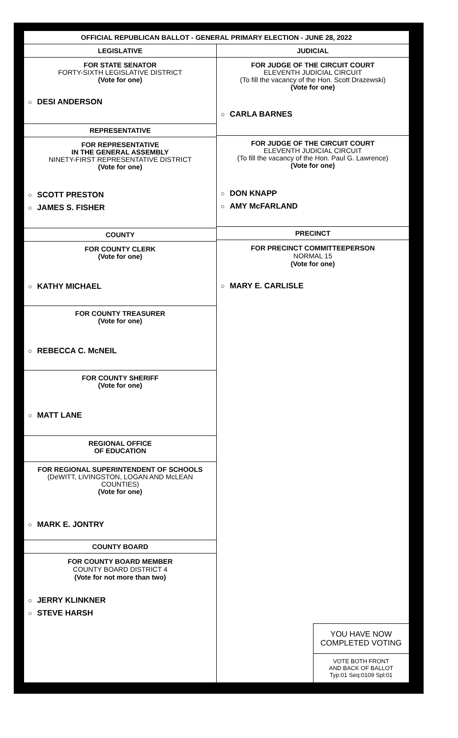OFFICIAL REPUBLICAN BALLOT - GENERAL PRIMARY ELECTION - JUNE 28, 2022
LEGISLATIVE
FOR STATE SENATOR
FORTY-SIXTH LEGISLATIVE DISTRICT
(Vote for one)
○ DESI ANDERSON
REPRESENTATIVE
FOR REPRESENTATIVE
IN THE GENERAL ASSEMBLY
NINETY-FIRST REPRESENTATIVE DISTRICT
(Vote for one)
○ SCOTT PRESTON
○ JAMES S. FISHER
COUNTY
FOR COUNTY CLERK
(Vote for one)
○ KATHY MICHAEL
FOR COUNTY TREASURER
(Vote for one)
○ REBECCA C. McNEIL
FOR COUNTY SHERIFF
(Vote for one)
○ MATT LANE
REGIONAL OFFICE
OF EDUCATION
FOR REGIONAL SUPERINTENDENT OF SCHOOLS
(DeWITT, LIVINGSTON, LOGAN AND McLEAN COUNTIES)
(Vote for one)
○ MARK E. JONTRY
COUNTY BOARD
FOR COUNTY BOARD MEMBER
COUNTY BOARD DISTRICT 4
(Vote for not more than two)
○ JERRY KLINKNER
○ STEVE HARSH
JUDICIAL
FOR JUDGE OF THE CIRCUIT COURT
ELEVENTH JUDICIAL CIRCUIT
(To fill the vacancy of the Hon. Scott Drazewski)
(Vote for one)
○ CARLA BARNES
FOR JUDGE OF THE CIRCUIT COURT
ELEVENTH JUDICIAL CIRCUIT
(To fill the vacancy of the Hon. Paul G. Lawrence)
(Vote for one)
○ DON KNAPP
○ AMY McFARLAND
PRECINCT
FOR PRECINCT COMMITTEEPERSON
NORMAL 15
(Vote for one)
○ MARY E. CARLISLE
YOU HAVE NOW
COMPLETED VOTING
VOTE BOTH FRONT
AND BACK OF BALLOT
Typ:01 Seq:0109 Spl:01